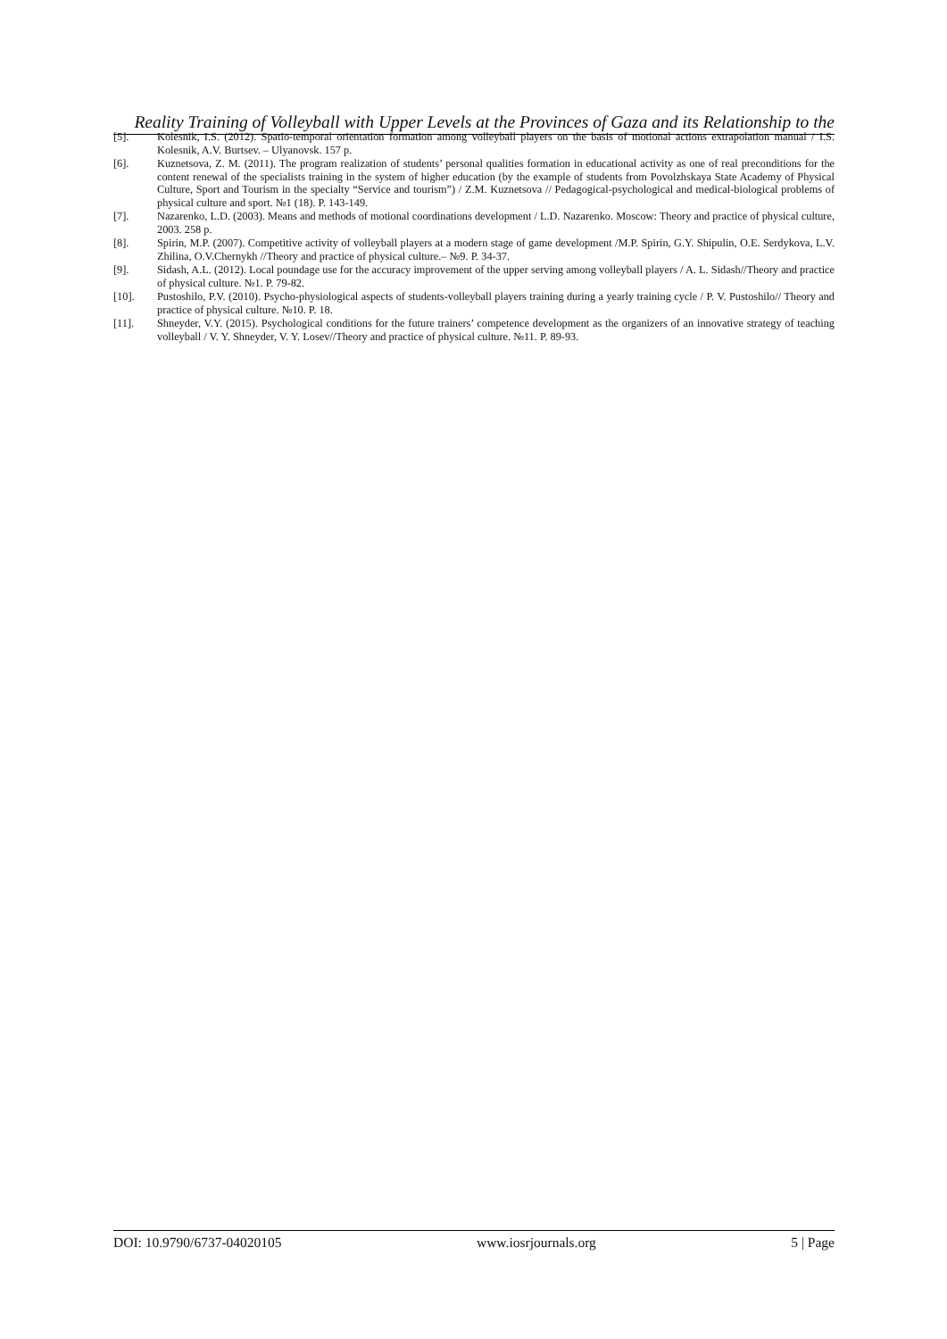Reality Training of Volleyball with Upper Levels at the Provinces of Gaza and its Relationship to the
[5]. Kolesnik, I.S. (2012). Spatio-temporal orientation formation among volleyball players on the basis of motional actions extrapolation manual / I.S. Kolesnik, A.V. Burtsev. – Ulyanovsk. 157 p.
[6]. Kuznetsova, Z. M. (2011). The program realization of students’ personal qualities formation in educational activity as one of real preconditions for the content renewal of the specialists training in the system of higher education (by the example of students from Povolzhskaya State Academy of Physical Culture, Sport and Tourism in the specialty “Service and tourism”) / Z.M. Kuznetsova // Pedagogical-psychological and medical-biological problems of physical culture and sport. №1 (18). P. 143-149.
[7]. Nazarenko, L.D. (2003). Means and methods of motional coordinations development / L.D. Nazarenko. Moscow: Theory and practice of physical culture, 2003. 258 p.
[8]. Spirin, M.P. (2007). Competitive activity of volleyball players at a modern stage of game development /M.P. Spirin, G.Y. Shipulin, O.E. Serdykova, L.V. Zhilina, O.V.Chernykh //Theory and practice of physical culture.– №9. P. 34-37.
[9]. Sidash, A.L. (2012). Local poundage use for the accuracy improvement of the upper serving among volleyball players / A. L. Sidash//Theory and practice of physical culture. №1. P. 79-82.
[10]. Pustoshilo, P.V. (2010). Psycho-physiological aspects of students-volleyball players training during a yearly training cycle / P. V. Pustoshilo// Theory and practice of physical culture. №10. P. 18.
[11]. Shneyder, V.Y. (2015). Psychological conditions for the future trainers’ competence development as the organizers of an innovative strategy of teaching volleyball / V. Y. Shneyder, V. Y. Losev//Theory and practice of physical culture. №11. P. 89-93.
DOI: 10.9790/6737-04020105 www.iosrjournals.org 5 | Page